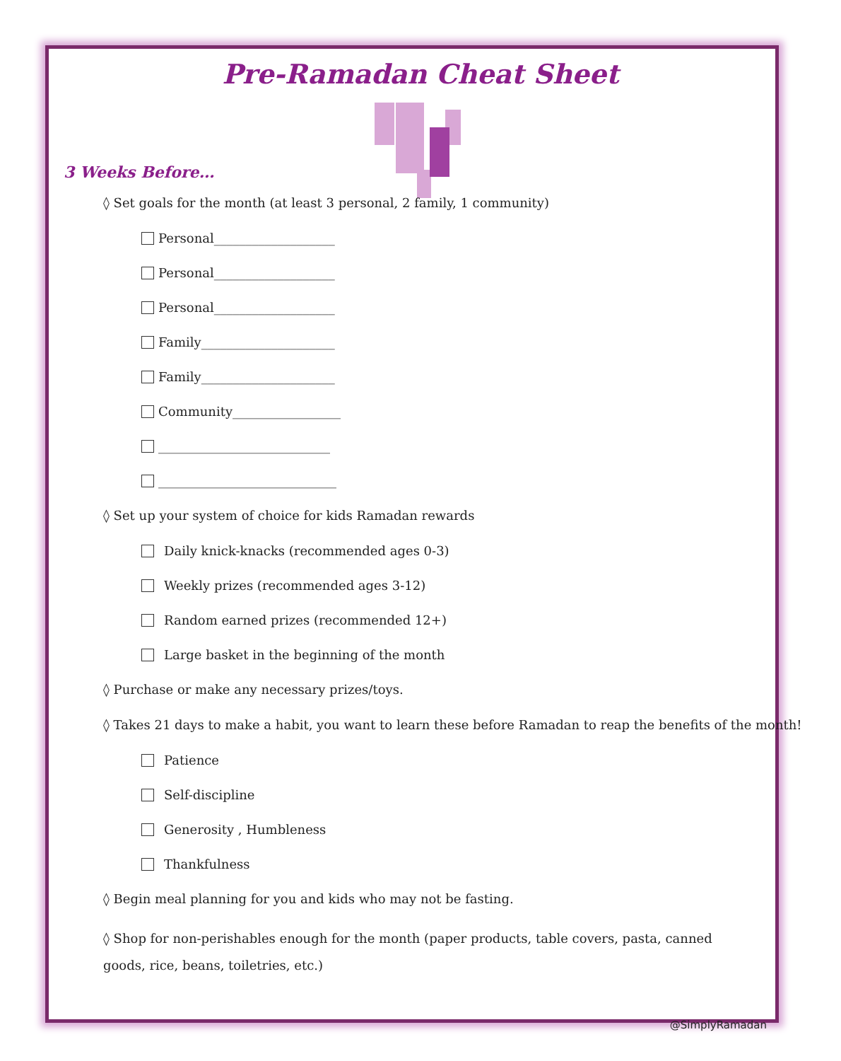Pre-Ramadan Cheat Sheet
3 Weeks Before…
◊ Set goals for the month (at least 3 personal, 2 family, 1 community)
Personal___________________
Personal___________________
Personal___________________
Family_____________________
Family_____________________
Community_________________
___________________________
____________________________
◊ Set up your system of choice for kids Ramadan rewards
Daily knick-knacks (recommended ages 0-3)
Weekly prizes (recommended ages 3-12)
Random earned prizes (recommended 12+)
Large basket in the beginning of the month
◊ Purchase or make any necessary prizes/toys.
◊ Takes 21 days to make a habit, you want to learn these before Ramadan to reap the benefits of the month!
Patience
Self-discipline
Generosity , Humbleness
Thankfulness
◊ Begin meal planning for you and kids who may not be fasting.
◊ Shop for non-perishables enough for the month (paper products, table covers, pasta, canned goods, rice, beans, toiletries, etc.)
@SimplyRamadan